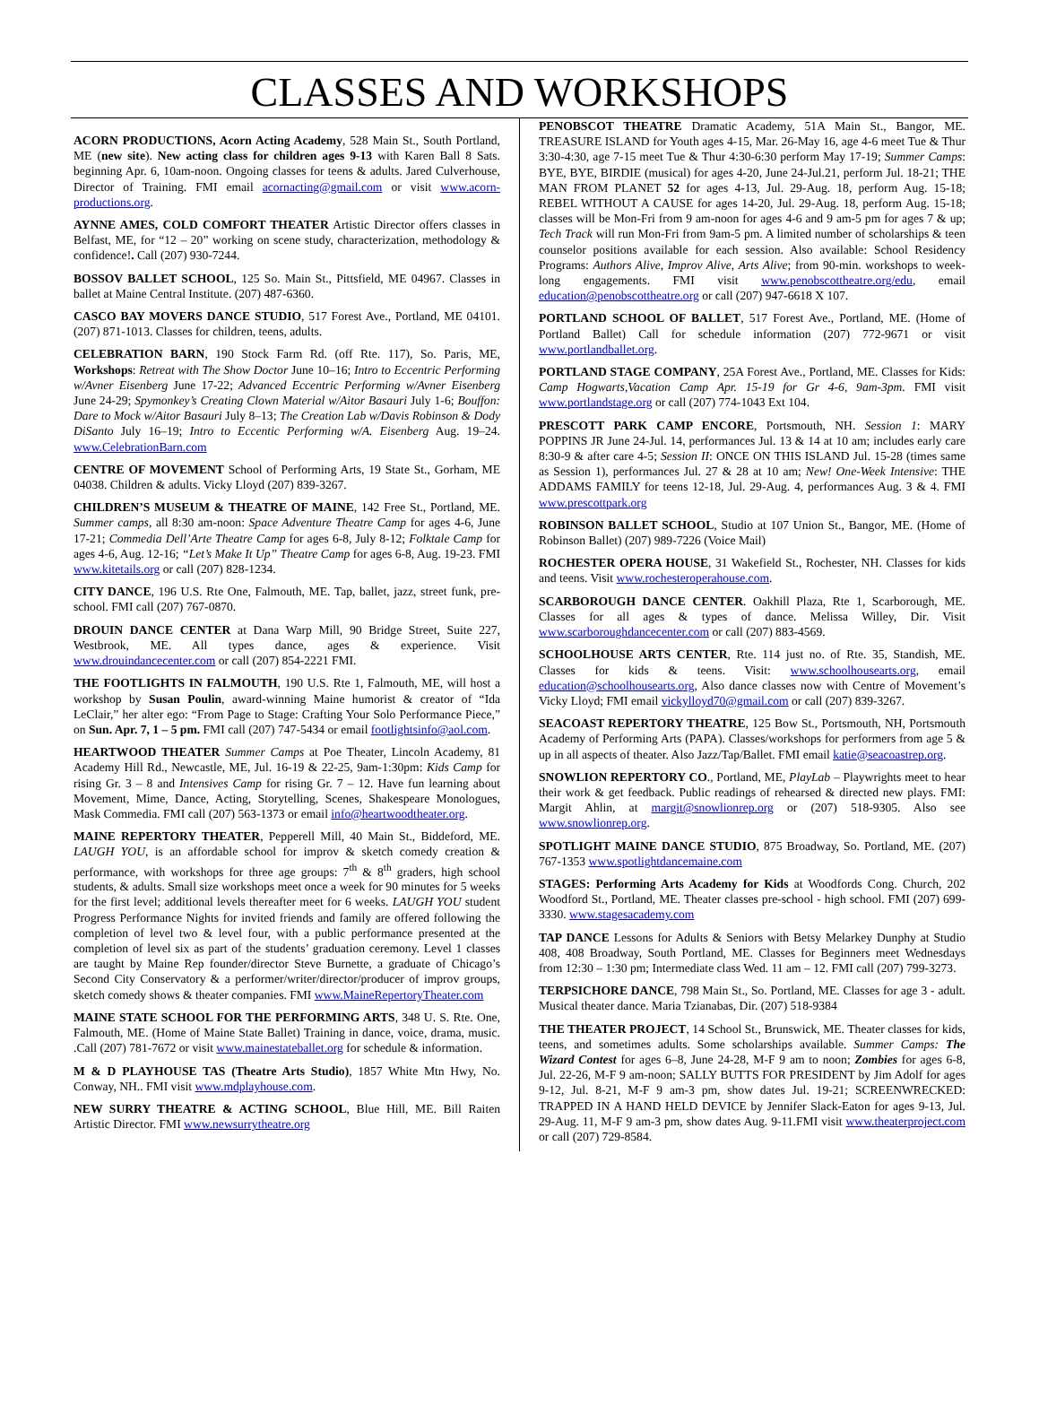CLASSES AND WORKSHOPS
ACORN PRODUCTIONS, Acorn Acting Academy, 528 Main St., South Portland, ME (new site). New acting class for children ages 9-13 with Karen Ball 8 Sats. beginning Apr. 6, 10am-noon. Ongoing classes for teens & adults. Jared Culverhouse, Director of Training. FMI email acornacting@gmail.com or visit www.acorn-productions.org.
AYNNE AMES, COLD COMFORT THEATER Artistic Director offers classes in Belfast, ME, for “12 – 20” working on scene study, characterization, methodology & confidence!. Call (207) 930-7244.
BOSSOV BALLET SCHOOL, 125 So. Main St., Pittsfield, ME 04967. Classes in ballet at Maine Central Institute. (207) 487-6360.
CASCO BAY MOVERS DANCE STUDIO, 517 Forest Ave., Portland, ME 04101. (207) 871-1013. Classes for children, teens, adults.
CELEBRATION BARN, 190 Stock Farm Rd. (off Rte. 117), So. Paris, ME, Workshops: Retreat with The Show Doctor June 10–16; Intro to Eccentric Performing w/Avner Eisenberg June 17-22; Advanced Eccentric Performing w/Avner Eisenberg June 24-29; Spymonkey’s Creating Clown Material w/Aitor Basauri July 1-6; Bouffon: Dare to Mock w/Aitor Basauri July 8–13; The Creation Lab w/Davis Robinson & Dody DiSanto July 16–19; Intro to Eccentic Performing w/A. Eisenberg Aug. 19–24. www.CelebrationBarn.com
CENTRE OF MOVEMENT School of Performing Arts, 19 State St., Gorham, ME 04038. Children & adults. Vicky Lloyd (207) 839-3267.
CHILDREN’S MUSEUM & THEATRE OF MAINE, 142 Free St., Portland, ME. Summer camps, all 8:30 am-noon: Space Adventure Theatre Camp for ages 4-6, June 17-21; Commedia Dell’Arte Theatre Camp for ages 6-8, July 8-12; Folktale Camp for ages 4-6, Aug. 12-16; “Let’s Make It Up” Theatre Camp for ages 6-8, Aug. 19-23. FMI www.kitetails.org or call (207) 828-1234.
CITY DANCE, 196 U.S. Rte One, Falmouth, ME. Tap, ballet, jazz, street funk, pre-school. FMI call (207) 767-0870.
DROUIN DANCE CENTER at Dana Warp Mill, 90 Bridge Street, Suite 227, Westbrook, ME. All types dance, ages & experience. Visit www.drouindancecenter.com or call (207) 854-2221 FMI.
THE FOOTLIGHTS IN FALMOUTH, 190 U.S. Rte 1, Falmouth, ME, will host a workshop by Susan Poulin, award-winning Maine humorist & creator of “Ida LeClair,” her alter ego: “From Page to Stage: Crafting Your Solo Performance Piece,” on Sun. Apr. 7, 1 – 5 pm. FMI call (207) 747-5434 or email footlightsinfo@aol.com.
HEARTWOOD THEATER Summer Camps at Poe Theater, Lincoln Academy, 81 Academy Hill Rd., Newcastle, ME, Jul. 16-19 & 22-25, 9am-1:30pm: Kids Camp for rising Gr. 3 – 8 and Intensives Camp for rising Gr. 7 – 12. Have fun learning about Movement, Mime, Dance, Acting, Storytelling, Scenes, Shakespeare Monologues, Mask Commedia. FMI call (207) 563-1373 or email info@heartwoodtheater.org.
MAINE REPERTORY THEATER, Pepperell Mill, 40 Main St., Biddeford, ME. LAUGH YOU, is an affordable school for improv & sketch comedy creation & performance, with workshops for three age groups: 7<sup>th</sup> & 8<sup>th</sup> graders, high school students, & adults. Small size workshops meet once a week for 90 minutes for 5 weeks for the first level; additional levels thereafter meet for 6 weeks. LAUGH YOU student Progress Performance Nights for invited friends and family are offered following the completion of level two & level four, with a public performance presented at the completion of level six as part of the students’ graduation ceremony. Level 1 classes are taught by Maine Rep founder/director Steve Burnette, a graduate of Chicago’s Second City Conservatory & a performer/writer/director/producer of improv groups, sketch comedy shows & theater companies. FMI www.MaineRepertoryTheater.com
MAINE STATE SCHOOL FOR THE PERFORMING ARTS, 348 U. S. Rte. One, Falmouth, ME. (Home of Maine State Ballet) Training in dance, voice, drama, music. .Call (207) 781-7672 or visit www.mainestateballet.org for schedule & information.
M & D PLAYHOUSE TAS (Theatre Arts Studio), 1857 White Mtn Hwy, No. Conway, NH.. FMI visit www.mdplayhouse.com.
NEW SURRY THEATRE & ACTING SCHOOL, Blue Hill, ME. Bill Raiten Artistic Director. FMI www.newsurrytheatre.org
PENOBSCOT THEATRE Dramatic Academy, 51A Main St., Bangor, ME. TREASURE ISLAND for Youth ages 4-15, Mar. 26-May 16, age 4-6 meet Tue & Thur 3:30-4:30, age 7-15 meet Tue & Thur 4:30-6:30 perform May 17-19; Summer Camps: BYE, BYE, BIRDIE (musical) for ages 4-20, June 24-Jul.21, perform Jul. 18-21; THE MAN FROM PLANET 52 for ages 4-13, Jul. 29-Aug. 18, perform Aug. 15-18; REBEL WITHOUT A CAUSE for ages 14-20, Jul. 29-Aug. 18, perform Aug. 15-18; classes will be Mon-Fri from 9 am-noon for ages 4-6 and 9 am-5 pm for ages 7 & up; Tech Track will run Mon-Fri from 9am-5 pm. A limited number of scholarships & teen counselor positions available for each session. Also available: School Residency Programs: Authors Alive, Improv Alive, Arts Alive; from 90-min. workshops to week-long engagements. FMI visit www.penobscottheatre.org/edu, email education@penobscottheatre.org or call (207) 947-6618 X 107.
PORTLAND SCHOOL OF BALLET, 517 Forest Ave., Portland, ME. (Home of Portland Ballet) Call for schedule information (207) 772-9671 or visit www.portlandballet.org.
PORTLAND STAGE COMPANY, 25A Forest Ave., Portland, ME. Classes for Kids: Camp Hogwarts,Vacation Camp Apr. 15-19 for Gr 4-6, 9am-3pm. FMI visit www.portlandstage.org or call (207) 774-1043 Ext 104.
PRESCOTT PARK CAMP ENCORE, Portsmouth, NH. Session 1: MARY POPPINS JR June 24-Jul. 14, performances Jul. 13 & 14 at 10 am; includes early care 8:30-9 & after care 4-5; Session II: ONCE ON THIS ISLAND Jul. 15-28 (times same as Session 1), performances Jul. 27 & 28 at 10 am; New! One-Week Intensive: THE ADDAMS FAMILY for teens 12-18, Jul. 29-Aug. 4, performances Aug. 3 & 4. FMI www.prescottpark.org
ROBINSON BALLET SCHOOL, Studio at 107 Union St., Bangor, ME. (Home of Robinson Ballet) (207) 989-7226 (Voice Mail)
ROCHESTER OPERA HOUSE, 31 Wakefield St., Rochester, NH. Classes for kids and teens. Visit www.rochesteroperahouse.com.
SCARBOROUGH DANCE CENTER. Oakhill Plaza, Rte 1, Scarborough, ME. Classes for all ages & types of dance. Melissa Willey, Dir. Visit www.scarboroughdancecenter.com or call (207) 883-4569.
SCHOOLHOUSE ARTS CENTER, Rte. 114 just no. of Rte. 35, Standish, ME. Classes for kids & teens. Visit: www.schoolhousearts.org, email education@schoolhousearts.org, Also dance classes now with Centre of Movement’s Vicky Lloyd; FMI email vickylloyd70@gmail.com or call (207) 839-3267.
SEACOAST REPERTORY THEATRE, 125 Bow St., Portsmouth, NH, Portsmouth Academy of Performing Arts (PAPA). Classes/workshops for performers from age 5 & up in all aspects of theater. Also Jazz/Tap/Ballet. FMI email katie@seacoastrep.org.
SNOWLION REPERTORY CO., Portland, ME, PlayLab – Playwrights meet to hear their work & get feedback. Public readings of rehearsed & directed new plays. FMI: Margit Ahlin, at margit@snowlionrep.org or (207) 518-9305. Also see www.snowlionrep.org.
SPOTLIGHT MAINE DANCE STUDIO, 875 Broadway, So. Portland, ME. (207) 767-1353 www.spotlightdancemaine.com
STAGES: Performing Arts Academy for Kids at Woodfords Cong. Church, 202 Woodford St., Portland, ME. Theater classes pre-school - high school. FMI (207) 699-3330. www.stagesacademy.com
TAP DANCE Lessons for Adults & Seniors with Betsy Melarkey Dunphy at Studio 408, 408 Broadway, South Portland, ME. Classes for Beginners meet Wednesdays from 12:30 – 1:30 pm; Intermediate class Wed. 11 am – 12. FMI call (207) 799-3273.
TERPSICHORE DANCE, 798 Main St., So. Portland, ME. Classes for age 3 - adult. Musical theater dance. Maria Tzianabas, Dir. (207) 518-9384
THE THEATER PROJECT, 14 School St., Brunswick, ME. Theater classes for kids, teens, and sometimes adults. Some scholarships available. Summer Camps: The Wizard Contest for ages 6–8, June 24-28, M-F 9 am to noon; Zombies for ages 6-8, Jul. 22-26, M-F 9 am-noon; SALLY BUTTS FOR PRESIDENT by Jim Adolf for ages 9-12, Jul. 8-21, M-F 9 am-3 pm, show dates Jul. 19-21; SCREENWRECKED: TRAPPED IN A HAND HELD DEVICE by Jennifer Slack-Eaton for ages 9-13, Jul. 29-Aug. 11, M-F 9 am-3 pm, show dates Aug. 9-11.FMI visit www.theaterproject.com or call (207) 729-8584.